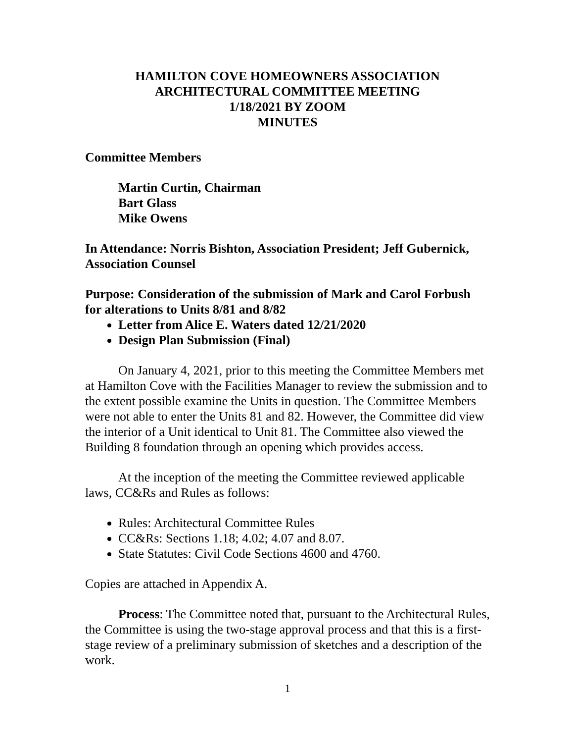HAMILTON COVE HOMEOWNERS ASSOCIATION
ARCHITECTURAL COMMITTEE MEETING
1/18/2021 BY ZOOM
MINUTES
Committee Members
Martin Curtin, Chairman
Bart Glass
Mike Owens
In Attendance: Norris Bishton, Association President; Jeff Gubernick, Association Counsel
Purpose: Consideration of the submission of Mark and Carol Forbush for alterations to Units 8/81 and 8/82
Letter from Alice E. Waters dated 12/21/2020
Design Plan Submission (Final)
On January 4, 2021, prior to this meeting the Committee Members met at Hamilton Cove with the Facilities Manager to review the submission and to the extent possible examine the Units in question. The Committee Members were not able to enter the Units 81 and 82. However, the Committee did view the interior of a Unit identical to Unit 81. The Committee also viewed the Building 8 foundation through an opening which provides access.
At the inception of the meeting the Committee reviewed applicable laws, CC&Rs and Rules as follows:
Rules: Architectural Committee Rules
CC&Rs: Sections 1.18; 4.02; 4.07 and 8.07.
State Statutes: Civil Code Sections 4600 and 4760.
Copies are attached in Appendix A.
Process: The Committee noted that, pursuant to the Architectural Rules, the Committee is using the two-stage approval process and that this is a first-stage review of a preliminary submission of sketches and a description of the work.
1